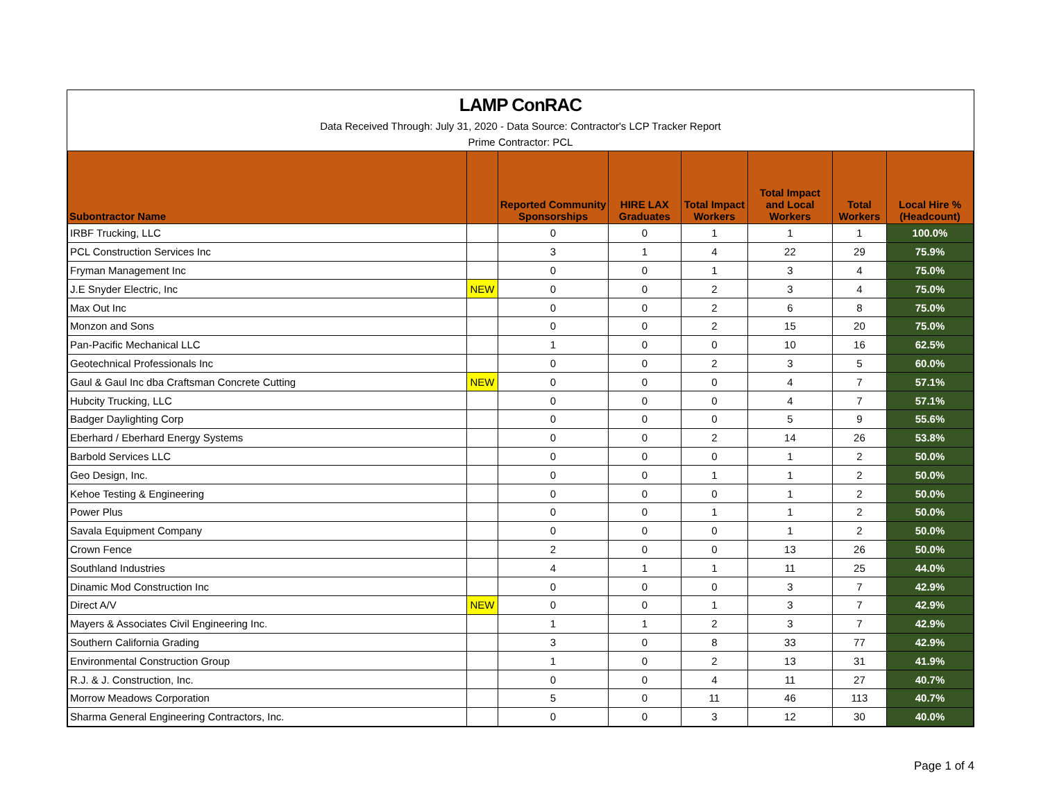LAMP ConRAC
Data Received Through: July 31, 2020 - Data Source: Contractor's LCP Tracker Report
Prime Contractor: PCL
| Subontractor Name | | Reported Community Sponsorships | HIRE LAX Graduates | Total Impact Workers | Total Impact and Local Workers | Total Workers | Local Hire % (Headcount) |
| --- | --- | --- | --- | --- | --- | --- | --- |
| IRBF Trucking, LLC | | 0 | 0 | 1 | 1 | 1 | 100.0% |
| PCL Construction Services Inc | | 3 | 1 | 4 | 22 | 29 | 75.9% |
| Fryman Management Inc | | 0 | 0 | 1 | 3 | 4 | 75.0% |
| J.E Snyder Electric, Inc | NEW | 0 | 0 | 2 | 3 | 4 | 75.0% |
| Max Out Inc | | 0 | 0 | 2 | 6 | 8 | 75.0% |
| Monzon and Sons | | 0 | 0 | 2 | 15 | 20 | 75.0% |
| Pan-Pacific Mechanical LLC | | 1 | 0 | 0 | 10 | 16 | 62.5% |
| Geotechnical Professionals Inc | | 0 | 0 | 2 | 3 | 5 | 60.0% |
| Gaul & Gaul Inc dba Craftsman Concrete Cutting | NEW | 0 | 0 | 0 | 4 | 7 | 57.1% |
| Hubcity Trucking, LLC | | 0 | 0 | 0 | 4 | 7 | 57.1% |
| Badger Daylighting Corp | | 0 | 0 | 0 | 5 | 9 | 55.6% |
| Eberhard / Eberhard Energy Systems | | 0 | 0 | 2 | 14 | 26 | 53.8% |
| Barbold Services LLC | | 0 | 0 | 0 | 1 | 2 | 50.0% |
| Geo Design, Inc. | | 0 | 0 | 1 | 1 | 2 | 50.0% |
| Kehoe Testing & Engineering | | 0 | 0 | 0 | 1 | 2 | 50.0% |
| Power Plus | | 0 | 0 | 1 | 1 | 2 | 50.0% |
| Savala Equipment Company | | 0 | 0 | 0 | 1 | 2 | 50.0% |
| Crown Fence | | 2 | 0 | 0 | 13 | 26 | 50.0% |
| Southland Industries | | 4 | 1 | 1 | 11 | 25 | 44.0% |
| Dinamic Mod Construction Inc | | 0 | 0 | 0 | 3 | 7 | 42.9% |
| Direct A/V | NEW | 0 | 0 | 1 | 3 | 7 | 42.9% |
| Mayers & Associates Civil Engineering Inc. | | 1 | 1 | 2 | 3 | 7 | 42.9% |
| Southern California Grading | | 3 | 0 | 8 | 33 | 77 | 42.9% |
| Environmental Construction Group | | 1 | 0 | 2 | 13 | 31 | 41.9% |
| R.J. & J. Construction, Inc. | | 0 | 0 | 4 | 11 | 27 | 40.7% |
| Morrow Meadows Corporation | | 5 | 0 | 11 | 46 | 113 | 40.7% |
| Sharma General Engineering Contractors, Inc. | | 0 | 0 | 3 | 12 | 30 | 40.0% |
Page 1 of 4